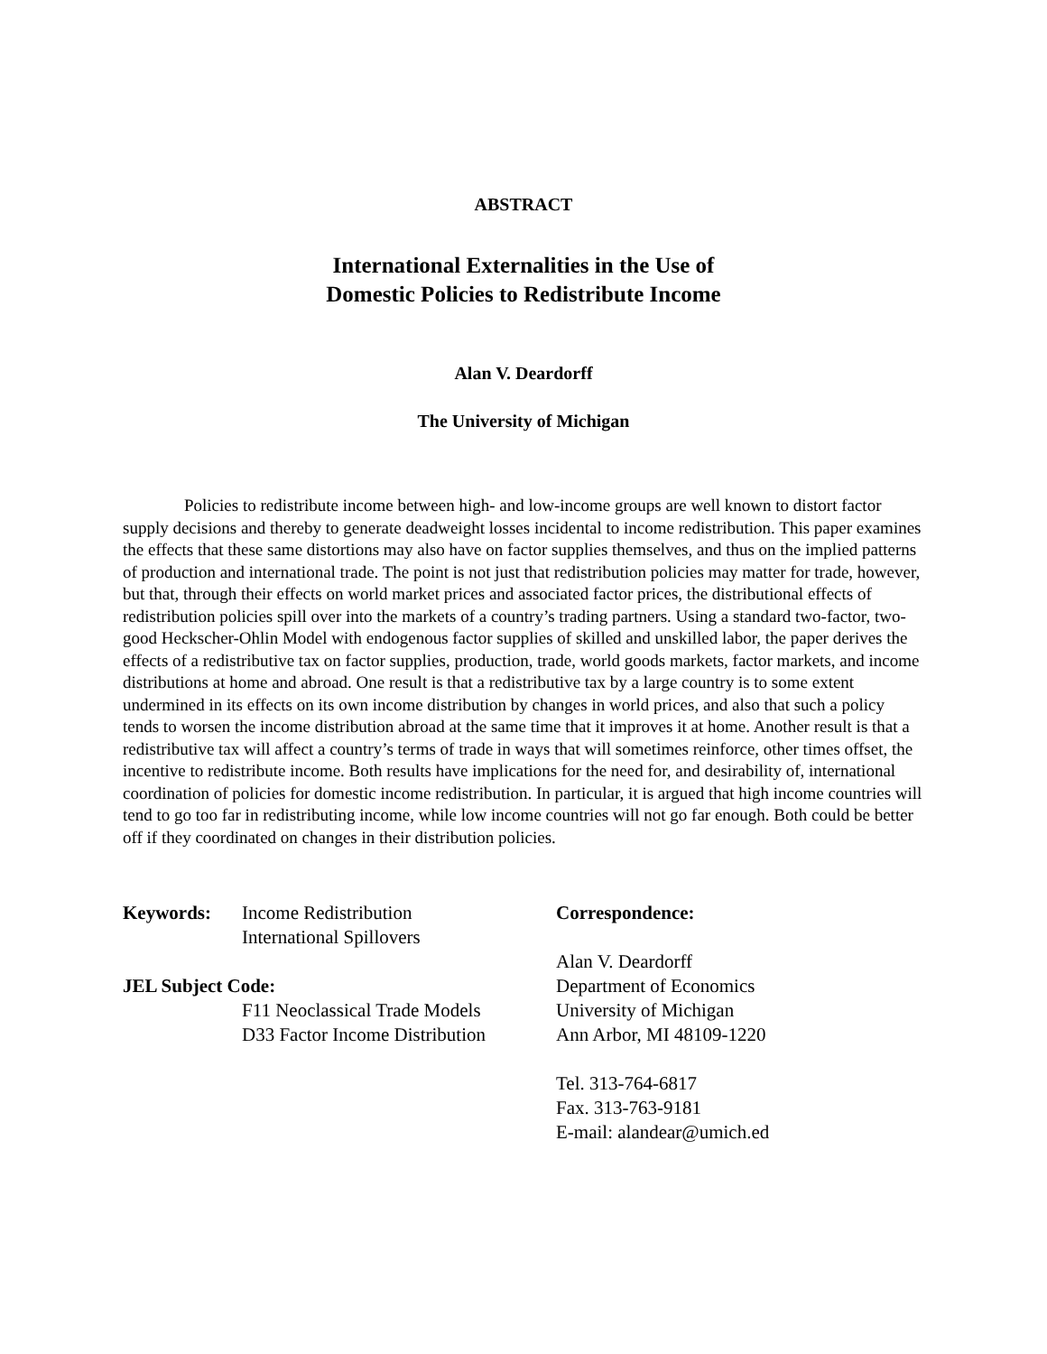ABSTRACT
International Externalities in the Use of
Domestic Policies to Redistribute Income
Alan V. Deardorff
The University of Michigan
Policies to redistribute income between high- and low-income groups are well known to distort factor supply decisions and thereby to generate deadweight losses incidental to income redistribution. This paper examines the effects that these same distortions may also have on factor supplies themselves, and thus on the implied patterns of production and international trade. The point is not just that redistribution policies may matter for trade, however, but that, through their effects on world market prices and associated factor prices, the distributional effects of redistribution policies spill over into the markets of a country’s trading partners. Using a standard two-factor, two-good Heckscher-Ohlin Model with endogenous factor supplies of skilled and unskilled labor, the paper derives the effects of a redistributive tax on factor supplies, production, trade, world goods markets, factor markets, and income distributions at home and abroad. One result is that a redistributive tax by a large country is to some extent undermined in its effects on its own income distribution by changes in world prices, and also that such a policy tends to worsen the income distribution abroad at the same time that it improves it at home. Another result is that a redistributive tax will affect a country’s terms of trade in ways that will sometimes reinforce, other times offset, the incentive to redistribute income. Both results have implications for the need for, and desirability of, international coordination of policies for domestic income redistribution. In particular, it is argued that high income countries will tend to go too far in redistributing income, while low income countries will not go far enough. Both could be better off if they coordinated on changes in their distribution policies.
Keywords: Income Redistribution
International Spillovers
JEL Subject Code:
F11 Neoclassical Trade Models
D33 Factor Income Distribution
Correspondence:
Alan V. Deardorff
Department of Economics
University of Michigan
Ann Arbor, MI 48109-1220
Tel. 313-764-6817
Fax. 313-763-9181
E-mail: alandear@umich.ed